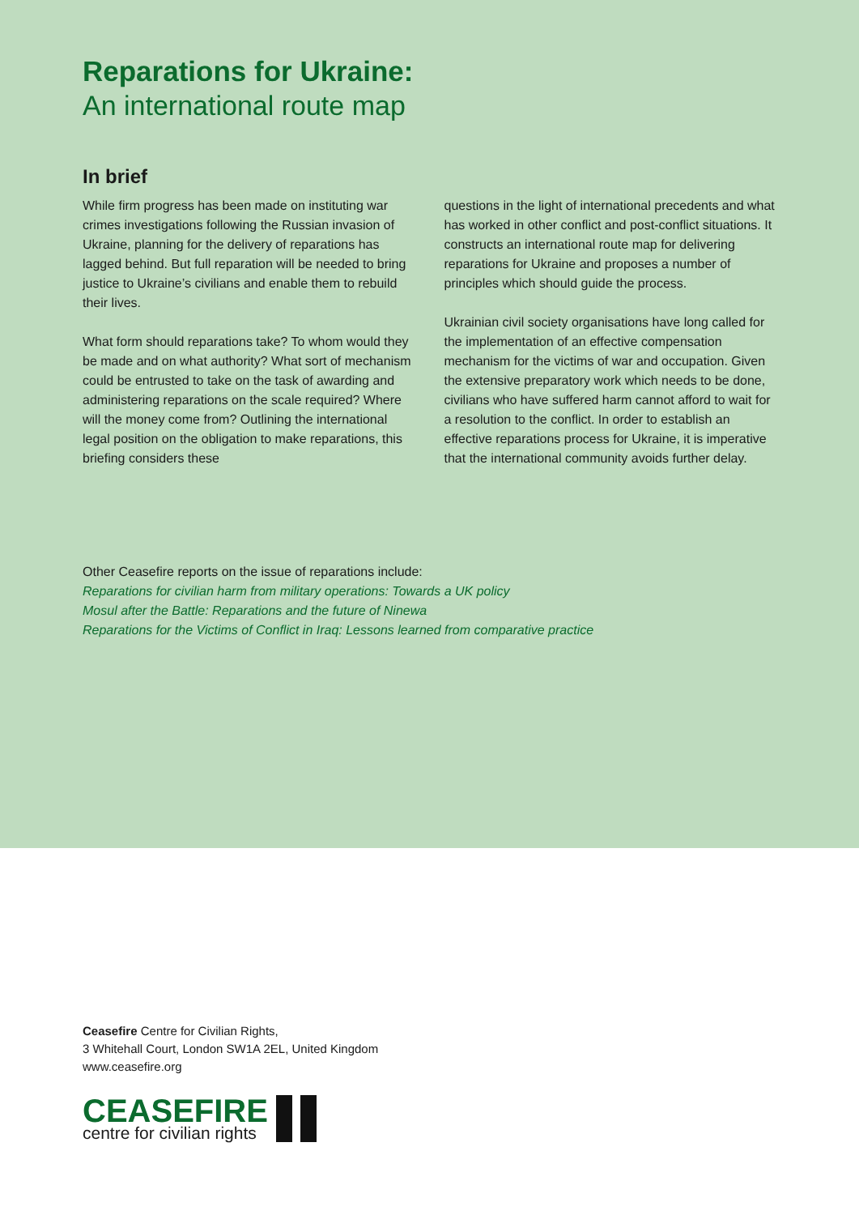Reparations for Ukraine:
An international route map
In brief
While firm progress has been made on instituting war crimes investigations following the Russian invasion of Ukraine, planning for the delivery of reparations has lagged behind. But full reparation will be needed to bring justice to Ukraine’s civilians and enable them to rebuild their lives.
What form should reparations take? To whom would they be made and on what authority? What sort of mechanism could be entrusted to take on the task of awarding and administering reparations on the scale required? Where will the money come from? Outlining the international legal position on the obligation to make reparations, this briefing considers these
questions in the light of international precedents and what has worked in other conflict and post-conflict situations. It constructs an international route map for delivering reparations for Ukraine and proposes a number of principles which should guide the process.
Ukrainian civil society organisations have long called for the implementation of an effective compensation mechanism for the victims of war and occupation. Given the extensive preparatory work which needs to be done, civilians who have suffered harm cannot afford to wait for a resolution to the conflict. In order to establish an effective reparations process for Ukraine, it is imperative that the international community avoids further delay.
Other Ceasefire reports on the issue of reparations include:
Reparations for civilian harm from military operations: Towards a UK policy
Mosul after the Battle: Reparations and the future of Ninewa
Reparations for the Victims of Conflict in Iraq: Lessons learned from comparative practice
Ceasefire Centre for Civilian Rights,
3 Whitehall Court, London SW1A 2EL, United Kingdom
www.ceasefire.org
CEASEFIRE
centre for civilian rights